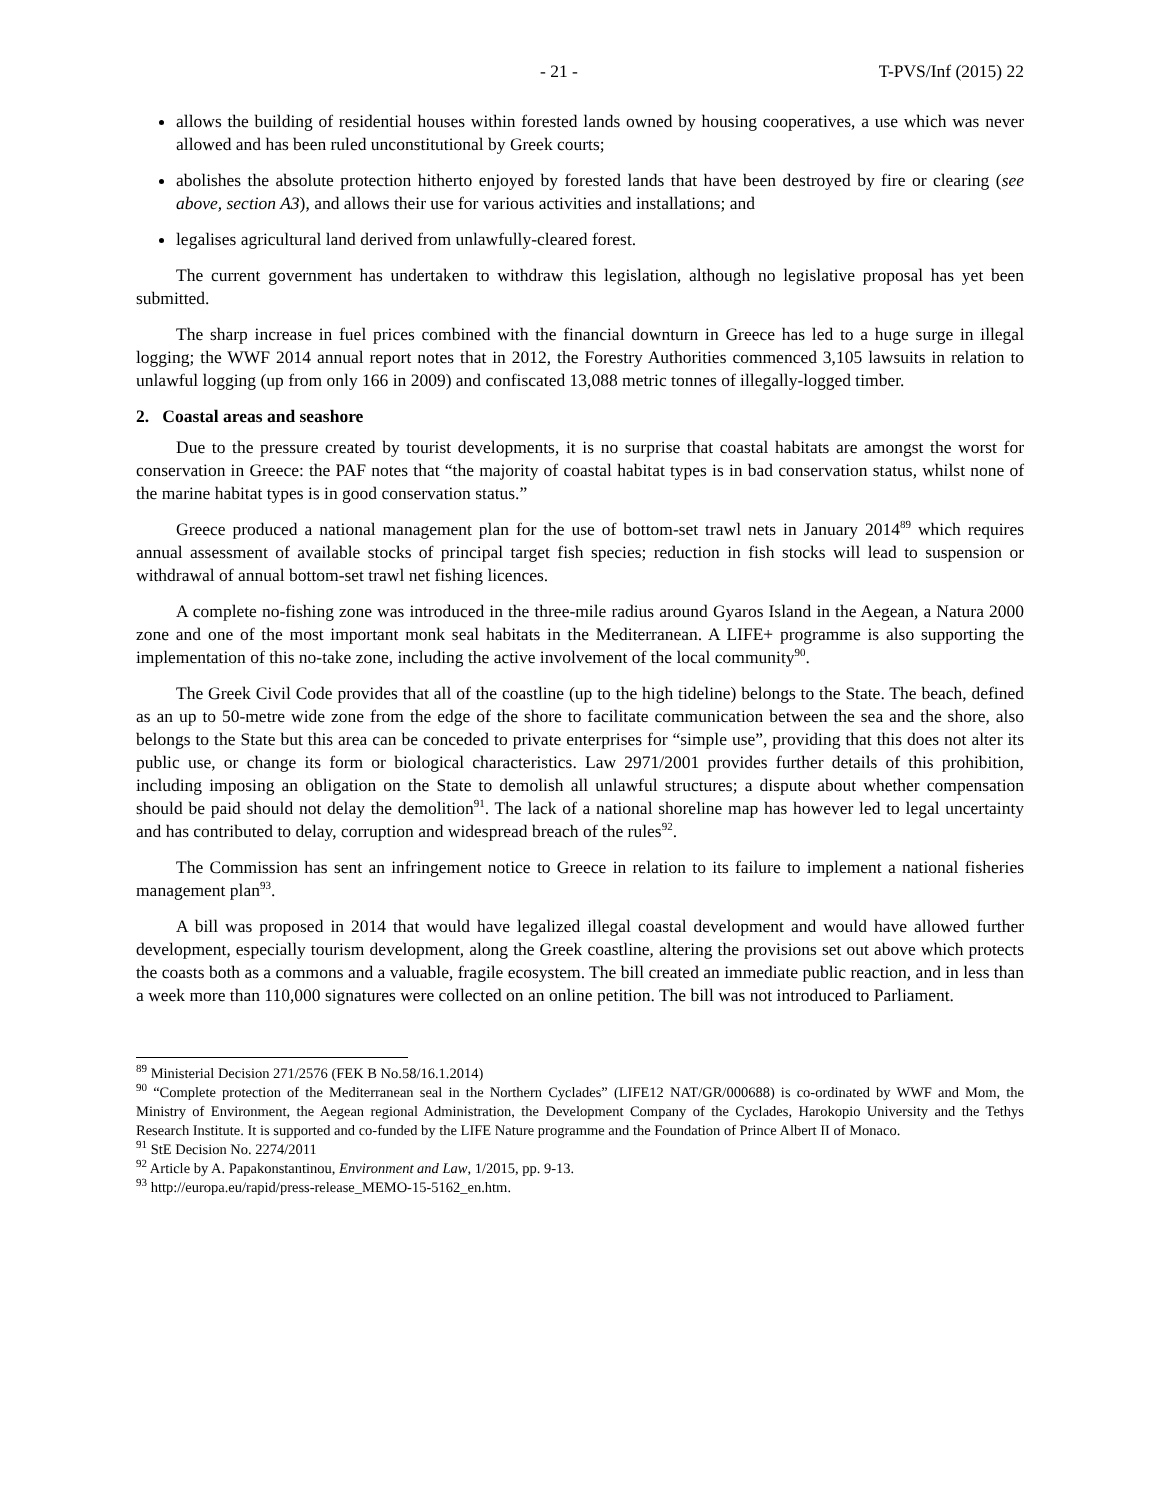- 21 - T-PVS/Inf (2015) 22
allows the building of residential houses within forested lands owned by housing cooperatives, a use which was never allowed and has been ruled unconstitutional by Greek courts;
abolishes the absolute protection hitherto enjoyed by forested lands that have been destroyed by fire or clearing (see above, section A3), and allows their use for various activities and installations; and
legalises agricultural land derived from unlawfully-cleared forest.
The current government has undertaken to withdraw this legislation, although no legislative proposal has yet been submitted.
The sharp increase in fuel prices combined with the financial downturn in Greece has led to a huge surge in illegal logging; the WWF 2014 annual report notes that in 2012, the Forestry Authorities commenced 3,105 lawsuits in relation to unlawful logging (up from only 166 in 2009) and confiscated 13,088 metric tonnes of illegally-logged timber.
2. Coastal areas and seashore
Due to the pressure created by tourist developments, it is no surprise that coastal habitats are amongst the worst for conservation in Greece: the PAF notes that “the majority of coastal habitat types is in bad conservation status, whilst none of the marine habitat types is in good conservation status.”
Greece produced a national management plan for the use of bottom-set trawl nets in January 2014<sup>89</sup> which requires annual assessment of available stocks of principal target fish species; reduction in fish stocks will lead to suspension or withdrawal of annual bottom-set trawl net fishing licences.
A complete no-fishing zone was introduced in the three-mile radius around Gyaros Island in the Aegean, a Natura 2000 zone and one of the most important monk seal habitats in the Mediterranean. A LIFE+ programme is also supporting the implementation of this no-take zone, including the active involvement of the local community<sup>90</sup>.
The Greek Civil Code provides that all of the coastline (up to the high tideline) belongs to the State. The beach, defined as an up to 50-metre wide zone from the edge of the shore to facilitate communication between the sea and the shore, also belongs to the State but this area can be conceded to private enterprises for “simple use”, providing that this does not alter its public use, or change its form or biological characteristics. Law 2971/2001 provides further details of this prohibition, including imposing an obligation on the State to demolish all unlawful structures; a dispute about whether compensation should be paid should not delay the demolition<sup>91</sup>. The lack of a national shoreline map has however led to legal uncertainty and has contributed to delay, corruption and widespread breach of the rules<sup>92</sup>.
The Commission has sent an infringement notice to Greece in relation to its failure to implement a national fisheries management plan<sup>93</sup>.
A bill was proposed in 2014 that would have legalized illegal coastal development and would have allowed further development, especially tourism development, along the Greek coastline, altering the provisions set out above which protects the coasts both as a commons and a valuable, fragile ecosystem. The bill created an immediate public reaction, and in less than a week more than 110,000 signatures were collected on an online petition. The bill was not introduced to Parliament.
<sup>89</sup> Ministerial Decision 271/2576 (FEK B No.58/16.1.2014)
<sup>90</sup> “Complete protection of the Mediterranean seal in the Northern Cyclades” (LIFE12 NAT/GR/000688) is co-ordinated by WWF and Mom, the Ministry of Environment, the Aegean regional Administration, the Development Company of the Cyclades, Harokopio University and the Tethys Research Institute. It is supported and co-funded by the LIFE Nature programme and the Foundation of Prince Albert II of Monaco.
<sup>91</sup> StE Decision No. 2274/2011
<sup>92</sup> Article by A. Papakonstantinou, Environment and Law, 1/2015, pp. 9-13.
<sup>93</sup> http://europa.eu/rapid/press-release_MEMO-15-5162_en.htm.